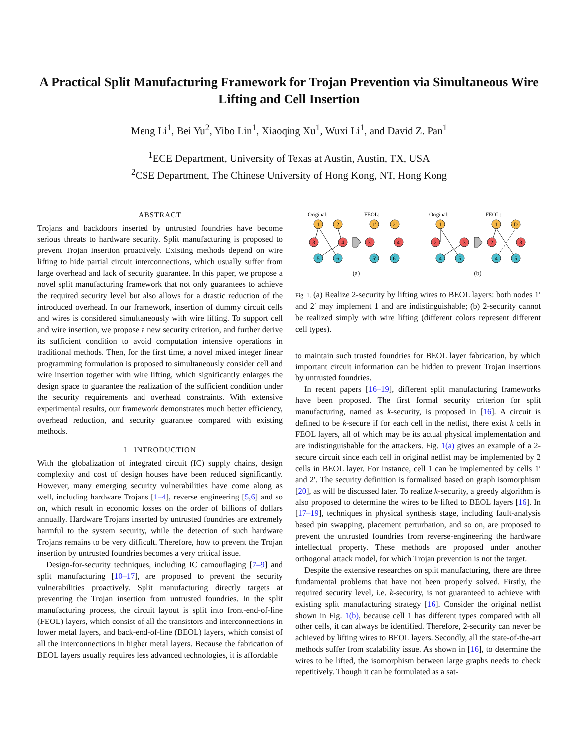A Practical Split Manufacturing Framework for Trojan Prevention via Simultaneous Wire Lifting and Cell Insertion
Meng Li<sup>1</sup>, Bei Yu<sup>2</sup>, Yibo Lin<sup>1</sup>, Xiaoqing Xu<sup>1</sup>, Wuxi Li<sup>1</sup>, and David Z. Pan<sup>1</sup>
<sup>1</sup> ECE Department, University of Texas at Austin, Austin, TX, USA
<sup>2</sup> CSE Department, The Chinese University of Hong Kong, NT, Hong Kong
ABSTRACT
Trojans and backdoors inserted by untrusted foundries have become serious threats to hardware security. Split manufacturing is proposed to prevent Trojan insertion proactively. Existing methods depend on wire lifting to hide partial circuit interconnections, which usually suffer from large overhead and lack of security guarantee. In this paper, we propose a novel split manufacturing framework that not only guarantees to achieve the required security level but also allows for a drastic reduction of the introduced overhead. In our framework, insertion of dummy circuit cells and wires is considered simultaneously with wire lifting. To support cell and wire insertion, we propose a new security criterion, and further derive its sufficient condition to avoid computation intensive operations in traditional methods. Then, for the first time, a novel mixed integer linear programming formulation is proposed to simultaneously consider cell and wire insertion together with wire lifting, which significantly enlarges the design space to guarantee the realization of the sufficient condition under the security requirements and overhead constraints. With extensive experimental results, our framework demonstrates much better efficiency, overhead reduction, and security guarantee compared with existing methods.
I INTRODUCTION
With the globalization of integrated circuit (IC) supply chains, design complexity and cost of design houses have been reduced significantly. However, many emerging security vulnerabilities have come along as well, including hardware Trojans [1–4], reverse engineering [5,6] and so on, which result in economic losses on the order of billions of dollars annually. Hardware Trojans inserted by untrusted foundries are extremely harmful to the system security, while the detection of such hardware Trojans remains to be very difficult. Therefore, how to prevent the Trojan insertion by untrusted foundries becomes a very critical issue.
Design-for-security techniques, including IC camouflaging [7–9] and split manufacturing [10–17], are proposed to prevent the security vulnerabilities proactively. Split manufacturing directly targets at preventing the Trojan insertion from untrusted foundries. In the split manufacturing process, the circuit layout is split into front-end-of-line (FEOL) layers, which consist of all the transistors and interconnections in lower metal layers, and back-end-of-line (BEOL) layers, which consist of all the interconnections in higher metal layers. Because the fabrication of BEOL layers usually requires less advanced technologies, it is affordable
Original:
FEOL:
Original:
FEOL:
1
2
3
4
5
6
1'
2'
3'
4'
5'
6'
1
2
3
4
5
1
D
2
3
4
5
(a)
(b)
Fig. 1. (a) Realize 2-security by lifting wires to BEOL layers: both nodes 1′ and 2′ may implement 1 and are indistinguishable; (b) 2-security cannot be realized simply with wire lifting (different colors represent different cell types).
to maintain such trusted foundries for BEOL layer fabrication, by which important circuit information can be hidden to prevent Trojan insertions by untrusted foundries.
In recent papers [16–19], different split manufacturing frameworks have been proposed. The first formal security criterion for split manufacturing, named as k-security, is proposed in [16]. A circuit is defined to be k-secure if for each cell in the netlist, there exist k cells in FEOL layers, all of which may be its actual physical implementation and are indistinguishable for the attackers. Fig. 1(a) gives an example of a 2-secure circuit since each cell in original netlist may be implemented by 2 cells in BEOL layer. For instance, cell 1 can be implemented by cells 1′ and 2′. The security definition is formalized based on graph isomorphism [20], as will be discussed later. To realize k-security, a greedy algorithm is also proposed to determine the wires to be lifted to BEOL layers [16]. In [17–19], techniques in physical synthesis stage, including fault-analysis based pin swapping, placement perturbation, and so on, are proposed to prevent the untrusted foundries from reverse-engineering the hardware intellectual property. These methods are proposed under another orthogonal attack model, for which Trojan prevention is not the target.
Despite the extensive researches on split manufacturing, there are three fundamental problems that have not been properly solved. Firstly, the required security level, i.e. k-security, is not guaranteed to achieve with existing split manufacturing strategy [16]. Consider the original netlist shown in Fig. 1(b), because cell 1 has different types compared with all other cells, it can always be identified. Therefore, 2-security can never be achieved by lifting wires to BEOL layers. Secondly, all the state-of-the-art methods suffer from scalability issue. As shown in [16], to determine the wires to be lifted, the isomorphism between large graphs needs to check repetitively. Though it can be formulated as a sat-